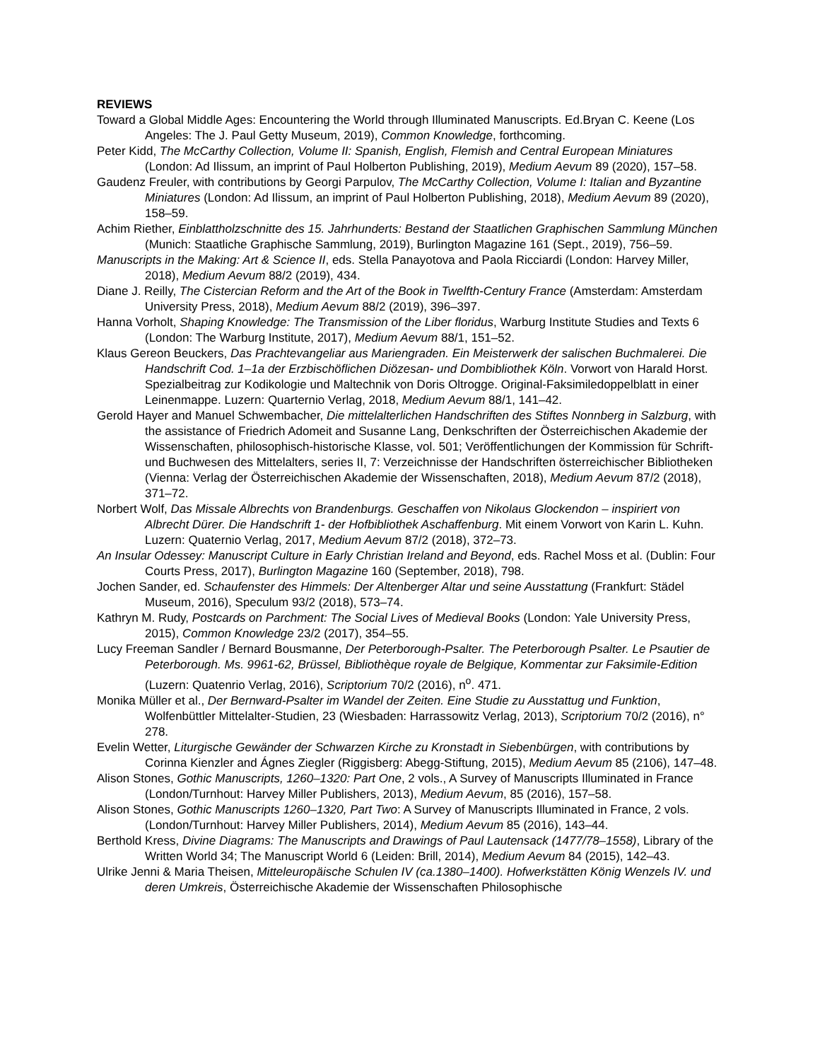REVIEWS
Toward a Global Middle Ages: Encountering the World through Illuminated Manuscripts. Ed.Bryan C. Keene (Los Angeles: The J. Paul Getty Museum, 2019), Common Knowledge, forthcoming.
Peter Kidd, The McCarthy Collection, Volume II: Spanish, English, Flemish and Central European Miniatures (London: Ad Ilissum, an imprint of Paul Holberton Publishing, 2019), Medium Aevum 89 (2020), 157–58.
Gaudenz Freuler, with contributions by Georgi Parpulov, The McCarthy Collection, Volume I: Italian and Byzantine Miniatures (London: Ad Ilissum, an imprint of Paul Holberton Publishing, 2018), Medium Aevum 89 (2020), 158–59.
Achim Riether, Einblattholzschnitte des 15. Jahrhunderts: Bestand der Staatlichen Graphischen Sammlung München (Munich: Staatliche Graphische Sammlung, 2019), Burlington Magazine 161 (Sept., 2019), 756–59.
Manuscripts in the Making: Art & Science II, eds. Stella Panayotova and Paola Ricciardi (London: Harvey Miller, 2018), Medium Aevum 88/2 (2019), 434.
Diane J. Reilly, The Cistercian Reform and the Art of the Book in Twelfth-Century France (Amsterdam: Amsterdam University Press, 2018), Medium Aevum 88/2 (2019), 396–397.
Hanna Vorholt, Shaping Knowledge: The Transmission of the Liber floridus, Warburg Institute Studies and Texts 6 (London: The Warburg Institute, 2017), Medium Aevum 88/1, 151–52.
Klaus Gereon Beuckers, Das Prachtevangeliar aus Mariengraden. Ein Meisterwerk der salischen Buchmalerei. Die Handschrift Cod. 1–1a der Erzbischöflichen Diözesan- und Dombibliothek Köln. Vorwort von Harald Horst. Spezialbeitrag zur Kodikologie und Maltechnik von Doris Oltrogge. Original-Faksimiledoppelblatt in einer Leinenmappe. Luzern: Quarternio Verlag, 2018, Medium Aevum 88/1, 141–42.
Gerold Hayer and Manuel Schwembacher, Die mittelalterlichen Handschriften des Stiftes Nonnberg in Salzburg, with the assistance of Friedrich Adomeit and Susanne Lang, Denkschriften der Österreichischen Akademie der Wissenschaften, philosophisch-historische Klasse, vol. 501; Veröffentlichungen der Kommission für Schrift- und Buchwesen des Mittelalters, series II, 7: Verzeichnisse der Handschriften österreichischer Bibliotheken (Vienna: Verlag der Österreichischen Akademie der Wissenschaften, 2018), Medium Aevum 87/2 (2018), 371–72.
Norbert Wolf, Das Missale Albrechts von Brandenburgs. Geschaffen von Nikolaus Glockendon – inspiriert von Albrecht Dürer. Die Handschrift 1- der Hofbibliothek Aschaffenburg. Mit einem Vorwort von Karin L. Kuhn. Luzern: Quaternio Verlag, 2017, Medium Aevum 87/2 (2018), 372–73.
An Insular Odessey: Manuscript Culture in Early Christian Ireland and Beyond, eds. Rachel Moss et al. (Dublin: Four Courts Press, 2017), Burlington Magazine 160 (September, 2018), 798.
Jochen Sander, ed. Schaufenster des Himmels: Der Altenberger Altar und seine Ausstattung (Frankfurt: Städel Museum, 2016), Speculum 93/2 (2018), 573–74.
Kathryn M. Rudy, Postcards on Parchment: The Social Lives of Medieval Books (London: Yale University Press, 2015), Common Knowledge 23/2 (2017), 354–55.
Lucy Freeman Sandler / Bernard Bousmanne, Der Peterborough-Psalter. The Peterborough Psalter. Le Psautier de Peterborough. Ms. 9961-62, Brüssel, Bibliothèque royale de Belgique, Kommentar zur Faksimile-Edition (Luzern: Quatenrio Verlag, 2016), Scriptorium 70/2 (2016), n<sup>o</sup>. 471.
Monika Müller et al., Der Bernward-Psalter im Wandel der Zeiten. Eine Studie zu Ausstattug und Funktion, Wolfenbüttler Mittelalter-Studien, 23 (Wiesbaden: Harrassowitz Verlag, 2013), Scriptorium 70/2 (2016), n° 278.
Evelin Wetter, Liturgische Gewänder der Schwarzen Kirche zu Kronstadt in Siebenbürgen, with contributions by Corinna Kienzler and Ágnes Ziegler (Riggisberg: Abegg-Stiftung, 2015), Medium Aevum 85 (2106), 147–48.
Alison Stones, Gothic Manuscripts, 1260–1320: Part One, 2 vols., A Survey of Manuscripts Illuminated in France (London/Turnhout: Harvey Miller Publishers, 2013), Medium Aevum, 85 (2016), 157–58.
Alison Stones, Gothic Manuscripts 1260–1320, Part Two: A Survey of Manuscripts Illuminated in France, 2 vols. (London/Turnhout: Harvey Miller Publishers, 2014), Medium Aevum 85 (2016), 143–44.
Berthold Kress, Divine Diagrams: The Manuscripts and Drawings of Paul Lautensack (1477/78–1558), Library of the Written World 34; The Manuscript World 6 (Leiden: Brill, 2014), Medium Aevum 84 (2015), 142–43.
Ulrike Jenni & Maria Theisen, Mitteleuropäische Schulen IV (ca.1380–1400). Hofwerkstätten König Wenzels IV. und deren Umkreis, Österreichische Akademie der Wissenschaften Philosophische